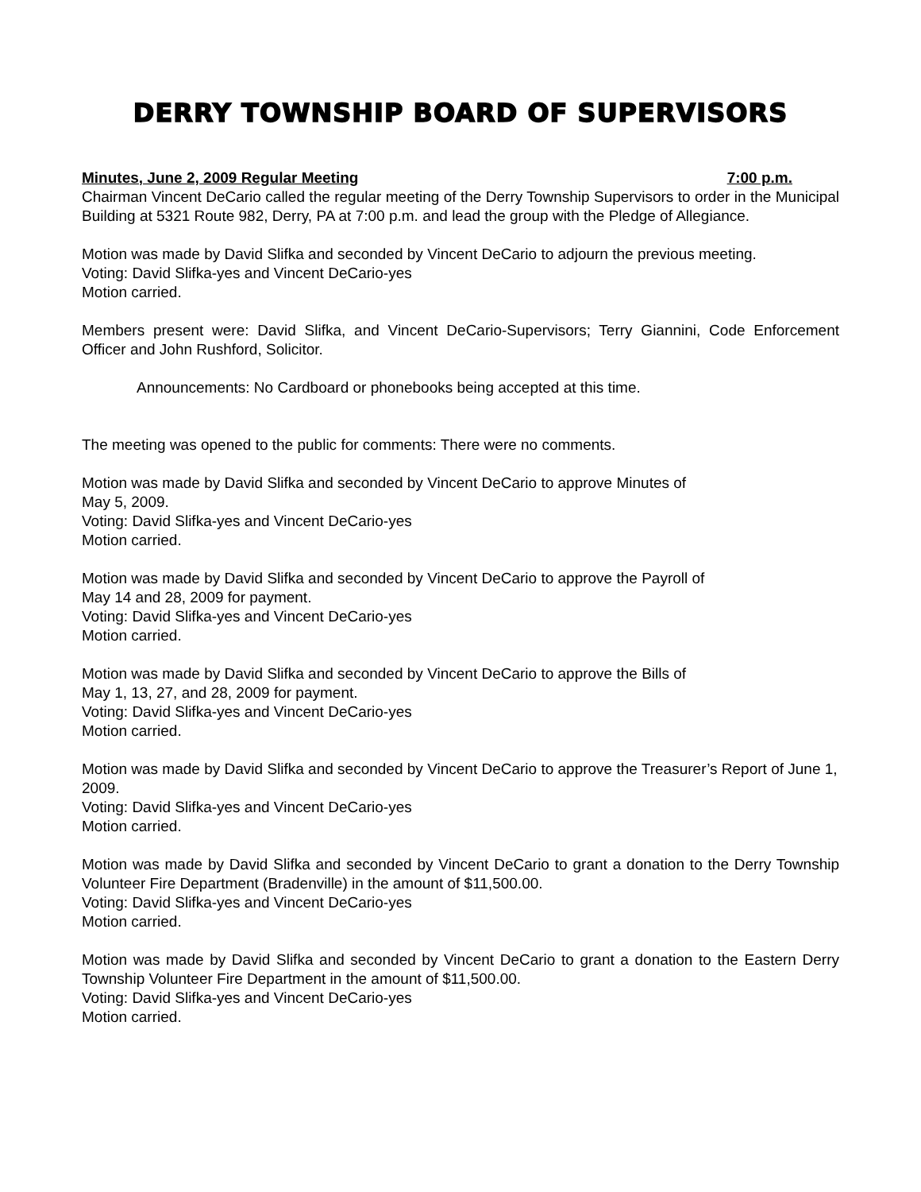DERRY TOWNSHIP BOARD OF SUPERVISORS
Minutes, June 2, 2009 Regular Meeting 7:00 p.m.
Chairman Vincent DeCario called the regular meeting of the Derry Township Supervisors to order in the Municipal Building at 5321 Route 982, Derry, PA at 7:00 p.m. and lead the group with the Pledge of Allegiance.
Motion was made by David Slifka and seconded by Vincent DeCario to adjourn the previous meeting.
Voting: David Slifka-yes and Vincent DeCario-yes
Motion carried.
Members present were: David Slifka, and Vincent DeCario-Supervisors; Terry Giannini, Code Enforcement Officer and John Rushford, Solicitor.
Announcements: No Cardboard or phonebooks being accepted at this time.
The meeting was opened to the public for comments: There were no comments.
Motion was made by David Slifka and seconded by Vincent DeCario to approve Minutes of
May 5, 2009.
Voting: David Slifka-yes and Vincent DeCario-yes
Motion carried.
Motion was made by David Slifka and seconded by Vincent DeCario to approve the Payroll of
May 14 and 28, 2009 for payment.
Voting: David Slifka-yes and Vincent DeCario-yes
Motion carried.
Motion was made by David Slifka and seconded by Vincent DeCario to approve the Bills of
May 1, 13, 27, and 28, 2009 for payment.
Voting: David Slifka-yes and Vincent DeCario-yes
Motion carried.
Motion was made by David Slifka and seconded by Vincent DeCario to approve the Treasurer’s Report of June 1, 2009.
Voting: David Slifka-yes and Vincent DeCario-yes
Motion carried.
Motion was made by David Slifka and seconded by Vincent DeCario to grant a donation to the Derry Township Volunteer Fire Department (Bradenville) in the amount of $11,500.00.
Voting: David Slifka-yes and Vincent DeCario-yes
Motion carried.
Motion was made by David Slifka and seconded by Vincent DeCario to grant a donation to the Eastern Derry Township Volunteer Fire Department in the amount of $11,500.00.
Voting: David Slifka-yes and Vincent DeCario-yes
Motion carried.